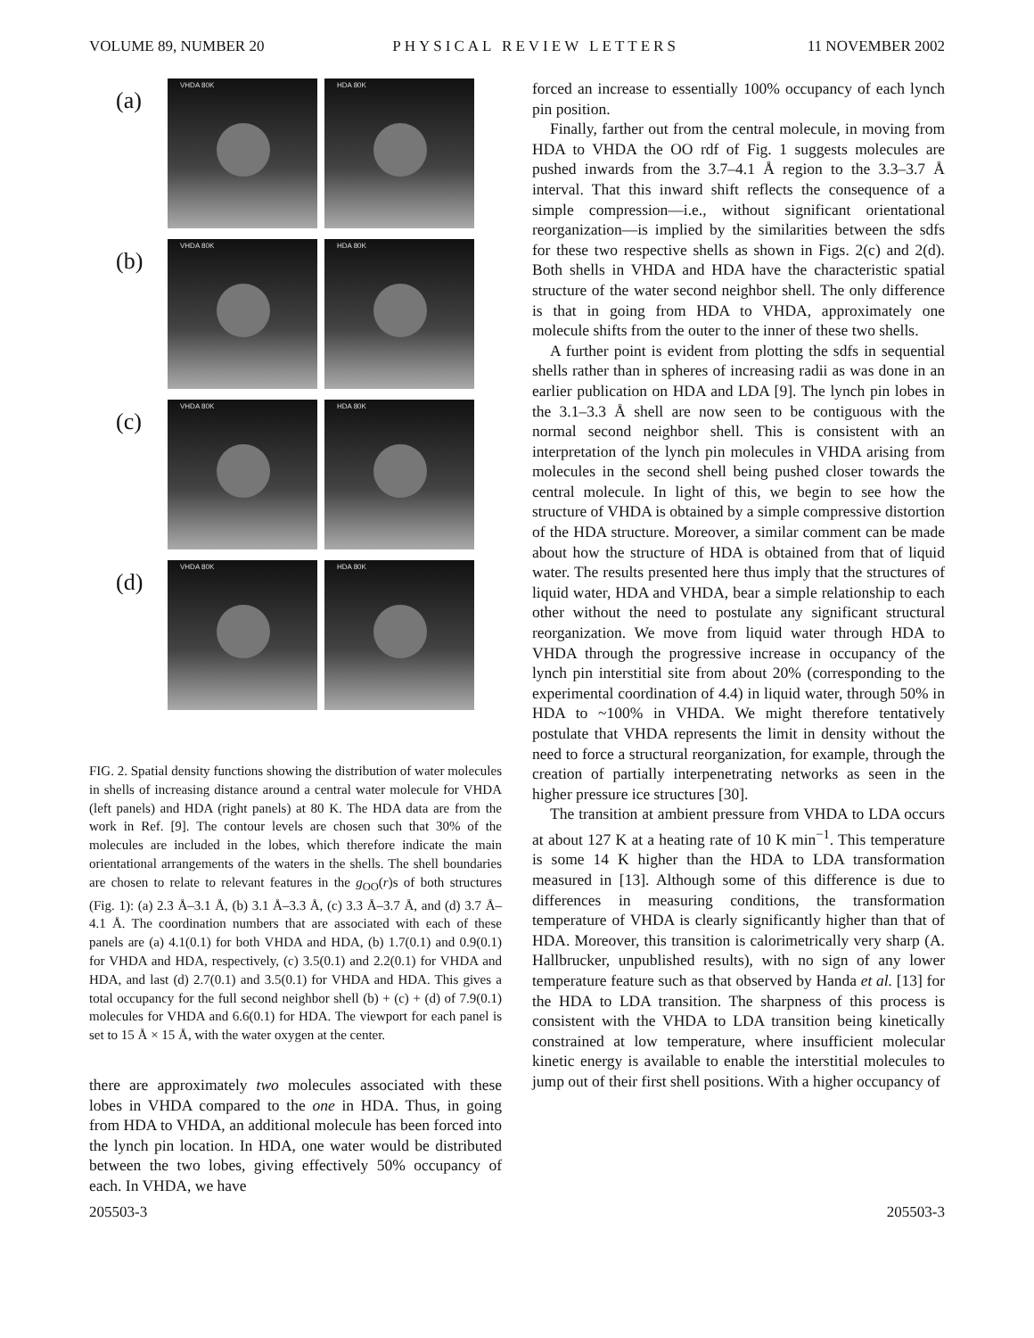VOLUME 89, NUMBER 20 PHYSICAL REVIEW LETTERS 11 NOVEMBER 2002
(a)
VHDA 80K
HDA 80K
(b)
VHDA 80K
HDA 80K
(c)
VHDA 80K
HDA 80K
(d)
VHDA 80K
HDA 80K
FIG. 2. Spatial density functions showing the distribution of water molecules in shells of increasing distance around a central water molecule for VHDA (left panels) and HDA (right panels) at 80 K. The HDA data are from the work in Ref. [9]. The contour levels are chosen such that 30% of the molecules are included in the lobes, which therefore indicate the main orientational arrangements of the waters in the shells. The shell boundaries are chosen to relate to relevant features in the g<sub>OO</sub>(r)s of both structures (Fig. 1): (a) 2.3 Å–3.1 Å, (b) 3.1 Å–3.3 Å, (c) 3.3 Å–3.7 Å, and (d) 3.7 Å–4.1 Å. The coordination numbers that are associated with each of these panels are (a) 4.1(0.1) for both VHDA and HDA, (b) 1.7(0.1) and 0.9(0.1) for VHDA and HDA, respectively, (c) 3.5(0.1) and 2.2(0.1) for VHDA and HDA, and last (d) 2.7(0.1) and 3.5(0.1) for VHDA and HDA. This gives a total occupancy for the full second neighbor shell (b) + (c) + (d) of 7.9(0.1) molecules for VHDA and 6.6(0.1) for HDA. The viewport for each panel is set to 15 Å × 15 Å, with the water oxygen at the center.
there are approximately two molecules associated with these lobes in VHDA compared to the one in HDA. Thus, in going from HDA to VHDA, an additional molecule has been forced into the lynch pin location. In HDA, one water would be distributed between the two lobes, giving effectively 50% occupancy of each. In VHDA, we have
forced an increase to essentially 100% occupancy of each lynch pin position.
Finally, farther out from the central molecule, in moving from HDA to VHDA the OO rdf of Fig. 1 suggests molecules are pushed inwards from the 3.7–4.1 Å region to the 3.3–3.7 Å interval. That this inward shift reflects the consequence of a simple compression—i.e., without significant orientational reorganization—is implied by the similarities between the sdfs for these two respective shells as shown in Figs. 2(c) and 2(d). Both shells in VHDA and HDA have the characteristic spatial structure of the water second neighbor shell. The only difference is that in going from HDA to VHDA, approximately one molecule shifts from the outer to the inner of these two shells.
A further point is evident from plotting the sdfs in sequential shells rather than in spheres of increasing radii as was done in an earlier publication on HDA and LDA [9]. The lynch pin lobes in the 3.1–3.3 Å shell are now seen to be contiguous with the normal second neighbor shell. This is consistent with an interpretation of the lynch pin molecules in VHDA arising from molecules in the second shell being pushed closer towards the central molecule. In light of this, we begin to see how the structure of VHDA is obtained by a simple compressive distortion of the HDA structure. Moreover, a similar comment can be made about how the structure of HDA is obtained from that of liquid water. The results presented here thus imply that the structures of liquid water, HDA and VHDA, bear a simple relationship to each other without the need to postulate any significant structural reorganization. We move from liquid water through HDA to VHDA through the progressive increase in occupancy of the lynch pin interstitial site from about 20% (corresponding to the experimental coordination of 4.4) in liquid water, through 50% in HDA to ~100% in VHDA. We might therefore tentatively postulate that VHDA represents the limit in density without the need to force a structural reorganization, for example, through the creation of partially interpenetrating networks as seen in the higher pressure ice structures [30].
The transition at ambient pressure from VHDA to LDA occurs at about 127 K at a heating rate of 10 K min<sup>−1</sup>. This temperature is some 14 K higher than the HDA to LDA transformation measured in [13]. Although some of this difference is due to differences in measuring conditions, the transformation temperature of VHDA is clearly significantly higher than that of HDA. Moreover, this transition is calorimetrically very sharp (A. Hallbrucker, unpublished results), with no sign of any lower temperature feature such as that observed by Handa et al. [13] for the HDA to LDA transition. The sharpness of this process is consistent with the VHDA to LDA transition being kinetically constrained at low temperature, where insufficient molecular kinetic energy is available to enable the interstitial molecules to jump out of their first shell positions. With a higher occupancy of
205503-3 205503-3